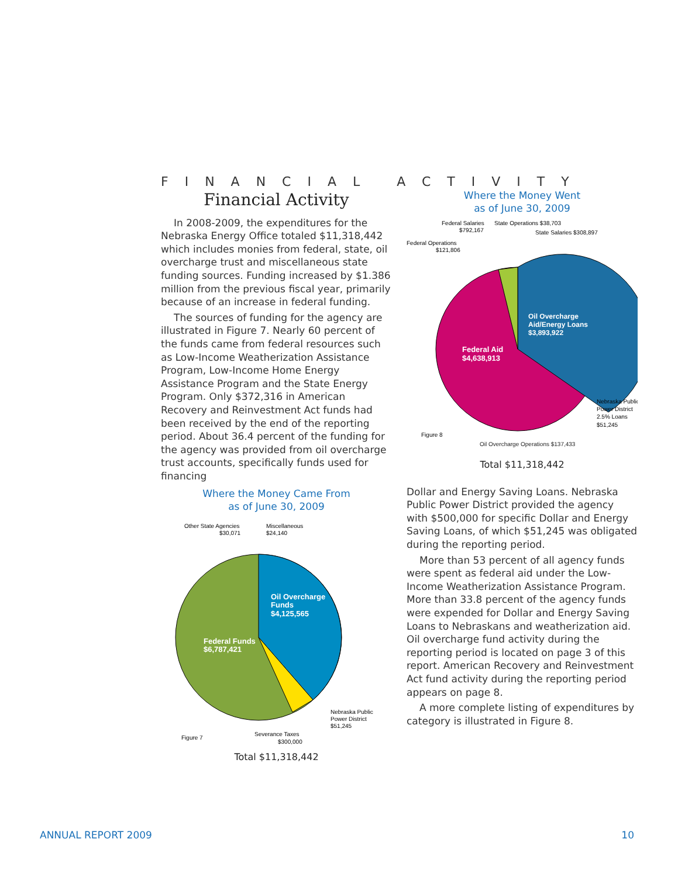FINANCIAL ACTIVITY
Financial Activity
In 2008-2009, the expenditures for the Nebraska Energy Office totaled $11,318,442 which includes monies from federal, state, oil overcharge trust and miscellaneous state funding sources. Funding increased by $1.386 million from the previous fiscal year, primarily because of an increase in federal funding.
The sources of funding for the agency are illustrated in Figure 7. Nearly 60 percent of the funds came from federal resources such as Low-Income Weatherization Assistance Program, Low-Income Home Energy Assistance Program and the State Energy Program. Only $372,316 in American Recovery and Reinvestment Act funds had been received by the end of the reporting period. About 36.4 percent of the funding for the agency was provided from oil overcharge trust accounts, specifically funds used for financing
Where the Money Came From
as of June 30, 2009
Other State Agencies
$30,071
Miscellaneous
$24,140
Oil Overcharge
Funds
$4,125,565
Federal Funds
$6,787,421
Nebraska Public
Power District
$51,245
Figure 7
Severance Taxes
$300,000
Total $11,318,442
Where the Money Went
as of June 30, 2009
Federal Salaries
$792,167
State Operations $38,703
State Salaries $308,897
Federal Operations
$121,806
Oil Overcharge
Aid/Energy Loans
$3,893,922
Federal Aid
$4,638,913
Nebraska Public
Power District
2.5% Loans
$51,245
Figure 8
Oil Overcharge Operations $137,433
Total $11,318,442
Dollar and Energy Saving Loans. Nebraska Public Power District provided the agency with $500,000 for specific Dollar and Energy Saving Loans, of which $51,245 was obligated during the reporting period.
More than 53 percent of all agency funds were spent as federal aid under the Low-Income Weatherization Assistance Program. More than 33.8 percent of the agency funds were expended for Dollar and Energy Saving Loans to Nebraskans and weatherization aid. Oil overcharge fund activity during the reporting period is located on page 3 of this report. American Recovery and Reinvestment Act fund activity during the reporting period appears on page 8.
A more complete listing of expenditures by category is illustrated in Figure 8.
ANNUAL REPORT 2009 10